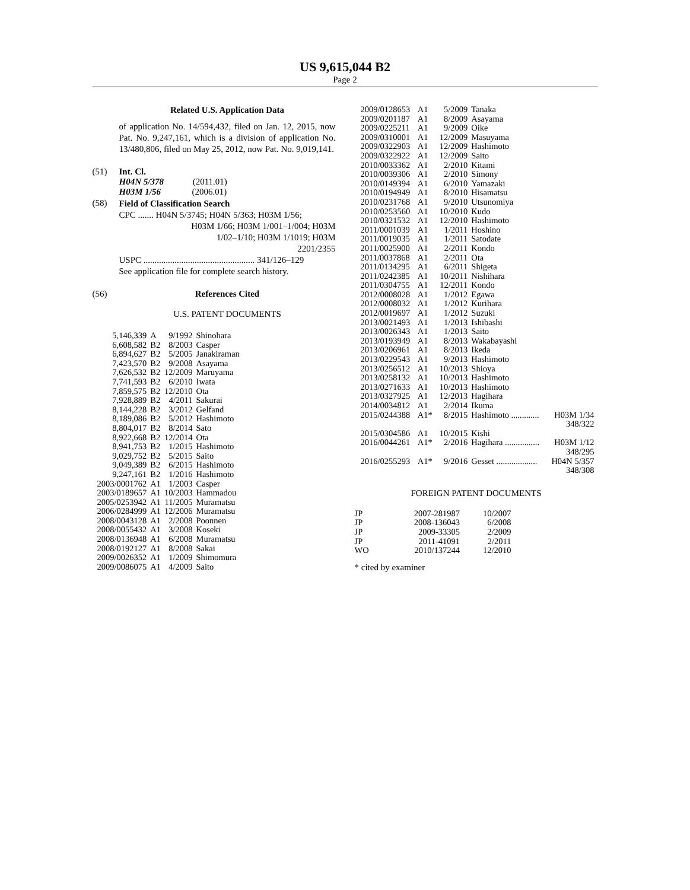US 9,615,044 B2
Page 2
Related U.S. Application Data
of application No. 14/594,432, filed on Jan. 12, 2015, now Pat. No. 9,247,161, which is a division of application No. 13/480,806, filed on May 25, 2012, now Pat. No. 9,019,141.
(51) Int. Cl.
H04N 5/378 (2011.01)
H03M 1/56 (2006.01)
(58)
Field of Classification Search
CPC ....... H04N 5/3745; H04N 5/363; H03M 1/56;
H03M 1/66; H03M 1/001–1/004; H03M
1/02–1/10; H03M 1/1019; H03M
2201/2355
USPC .................................................. 341/126–129
See application file for complete search history.
(56) References Cited
U.S. PATENT DOCUMENTS
| 5,146,339 | A | 9/1992 | Shinohara |
| 6,608,582 | B2 | 8/2003 | Casper |
| 6,894,627 | B2 | 5/2005 | Janakiraman |
| 7,423,570 | B2 | 9/2008 | Asayama |
| 7,626,532 | B2 | 12/2009 | Maruyama |
| 7,741,593 | B2 | 6/2010 | Iwata |
| 7,859,575 | B2 | 12/2010 | Ota |
| 7,928,889 | B2 | 4/2011 | Sakurai |
| 8,144,228 | B2 | 3/2012 | Gelfand |
| 8,189,086 | B2 | 5/2012 | Hashimoto |
| 8,804,017 | B2 | 8/2014 | Sato |
| 8,922,668 | B2 | 12/2014 | Ota |
| 8,941,753 | B2 | 1/2015 | Hashimoto |
| 9,029,752 | B2 | 5/2015 | Saito |
| 9,049,389 | B2 | 6/2015 | Hashimoto |
| 9,247,161 | B2 | 1/2016 | Hashimoto |
| 2003/0001762 | A1 | 1/2003 | Casper |
| 2003/0189657 | A1 | 10/2003 | Hammadou |
| 2005/0253942 | A1 | 11/2005 | Muramatsu |
| 2006/0284999 | A1 | 12/2006 | Muramatsu |
| 2008/0043128 | A1 | 2/2008 | Poonnen |
| 2008/0055432 | A1 | 3/2008 | Koseki |
| 2008/0136948 | A1 | 6/2008 | Muramatsu |
| 2008/0192127 | A1 | 8/2008 | Sakai |
| 2009/0026352 | A1 | 1/2009 | Shimomura |
| 2009/0086075 | A1 | 4/2009 | Saito |
| 2009/0128653 | A1 | 5/2009 | Tanaka | |
| 2009/0201187 | A1 | 8/2009 | Asayama | |
| 2009/0225211 | A1 | 9/2009 | Oike | |
| 2009/0310001 | A1 | 12/2009 | Masuyama | |
| 2009/0322903 | A1 | 12/2009 | Hashimoto | |
| 2009/0322922 | A1 | 12/2009 | Saito | |
| 2010/0033362 | A1 | 2/2010 | Kitami | |
| 2010/0039306 | A1 | 2/2010 | Simony | |
| 2010/0149394 | A1 | 6/2010 | Yamazaki | |
| 2010/0194949 | A1 | 8/2010 | Hisamatsu | |
| 2010/0231768 | A1 | 9/2010 | Utsunomiya | |
| 2010/0253560 | A1 | 10/2010 | Kudo | |
| 2010/0321532 | A1 | 12/2010 | Hashimoto | |
| 2011/0001039 | A1 | 1/2011 | Hoshino | |
| 2011/0019035 | A1 | 1/2011 | Satodate | |
| 2011/0025900 | A1 | 2/2011 | Kondo | |
| 2011/0037868 | A1 | 2/2011 | Ota | |
| 2011/0134295 | A1 | 6/2011 | Shigeta | |
| 2011/0242385 | A1 | 10/2011 | Nishihara | |
| 2011/0304755 | A1 | 12/2011 | Kondo | |
| 2012/0008028 | A1 | 1/2012 | Egawa | |
| 2012/0008032 | A1 | 1/2012 | Kurihara | |
| 2012/0019697 | A1 | 1/2012 | Suzuki | |
| 2013/0021493 | A1 | 1/2013 | Ishibashi | |
| 2013/0026343 | A1 | 1/2013 | Saito | |
| 2013/0193949 | A1 | 8/2013 | Wakabayashi | |
| 2013/0206961 | A1 | 8/2013 | Ikeda | |
| 2013/0229543 | A1 | 9/2013 | Hashimoto | |
| 2013/0256512 | A1 | 10/2013 | Shioya | |
| 2013/0258132 | A1 | 10/2013 | Hashimoto | |
| 2013/0271633 | A1 | 10/2013 | Hashimoto | |
| 2013/0327925 | A1 | 12/2013 | Hagihara | |
| 2014/0034812 | A1 | 2/2014 | Ikuma | |
| 2015/0244388 | A1* | 8/2015 | Hashimoto ............. | H03M 1/34 348/322 |
| 2015/0304586 | A1 | 10/2015 | Kishi | |
| 2016/0044261 | A1* | 2/2016 | Hagihara ................ | H03M 1/12 348/295 |
| 2016/0255293 | A1* | 9/2016 | Gesset ................... | H04N 5/357 348/308 |
FOREIGN PATENT DOCUMENTS
| JP | 2007-281987 | 10/2007 |
| JP | 2008-136043 | 6/2008 |
| JP | 2009-33305 | 2/2009 |
| JP | 2011-41091 | 2/2011 |
| WO | 2010/137244 | 12/2010 |
* cited by examiner